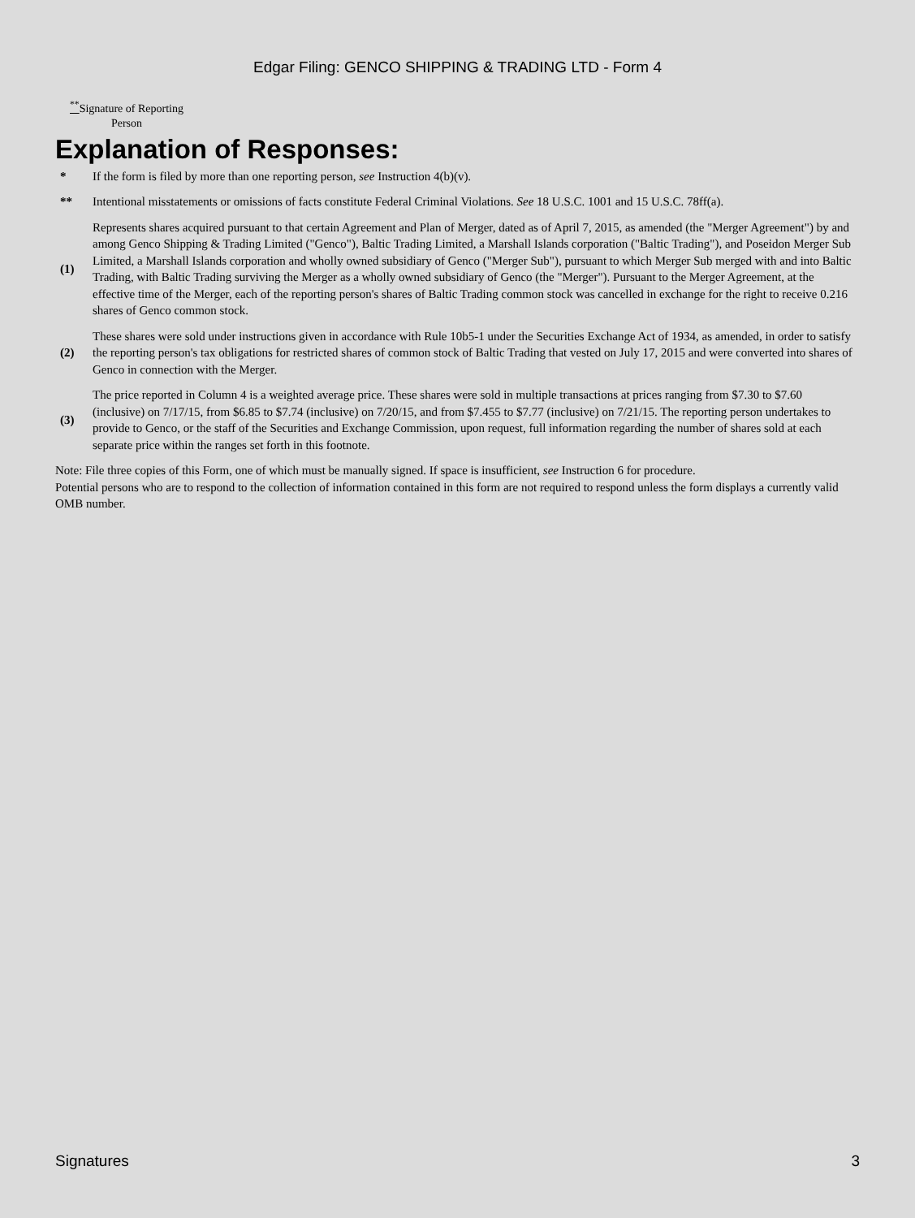Edgar Filing: GENCO SHIPPING & TRADING LTD - Form 4
<sup>**</sup> Signature of Reporting Person
Explanation of Responses:
| * | If the form is filed by more than one reporting person, see Instruction 4(b)(v). |
| ** | Intentional misstatements or omissions of facts constitute Federal Criminal Violations. See 18 U.S.C. 1001 and 15 U.S.C. 78ff(a). |
| (1) | Represents shares acquired pursuant to that certain Agreement and Plan of Merger, dated as of April 7, 2015, as amended (the "Merger Agreement") by and among Genco Shipping & Trading Limited ("Genco"), Baltic Trading Limited, a Marshall Islands corporation ("Baltic Trading"), and Poseidon Merger Sub Limited, a Marshall Islands corporation and wholly owned subsidiary of Genco ("Merger Sub"), pursuant to which Merger Sub merged with and into Baltic Trading, with Baltic Trading surviving the Merger as a wholly owned subsidiary of Genco (the "Merger"). Pursuant to the Merger Agreement, at the effective time of the Merger, each of the reporting person's shares of Baltic Trading common stock was cancelled in exchange for the right to receive 0.216 shares of Genco common stock. |
| (2) | These shares were sold under instructions given in accordance with Rule 10b5-1 under the Securities Exchange Act of 1934, as amended, in order to satisfy the reporting person's tax obligations for restricted shares of common stock of Baltic Trading that vested on July 17, 2015 and were converted into shares of Genco in connection with the Merger. |
| (3) | The price reported in Column 4 is a weighted average price. These shares were sold in multiple transactions at prices ranging from $7.30 to $7.60 (inclusive) on 7/17/15, from $6.85 to $7.74 (inclusive) on 7/20/15, and from $7.455 to $7.77 (inclusive) on 7/21/15. The reporting person undertakes to provide to Genco, or the staff of the Securities and Exchange Commission, upon request, full information regarding the number of shares sold at each separate price within the ranges set forth in this footnote. |
Note: File three copies of this Form, one of which must be manually signed. If space is insufficient, see Instruction 6 for procedure.
Potential persons who are to respond to the collection of information contained in this form are not required to respond unless the form displays a currently valid OMB number.
Signatures 3